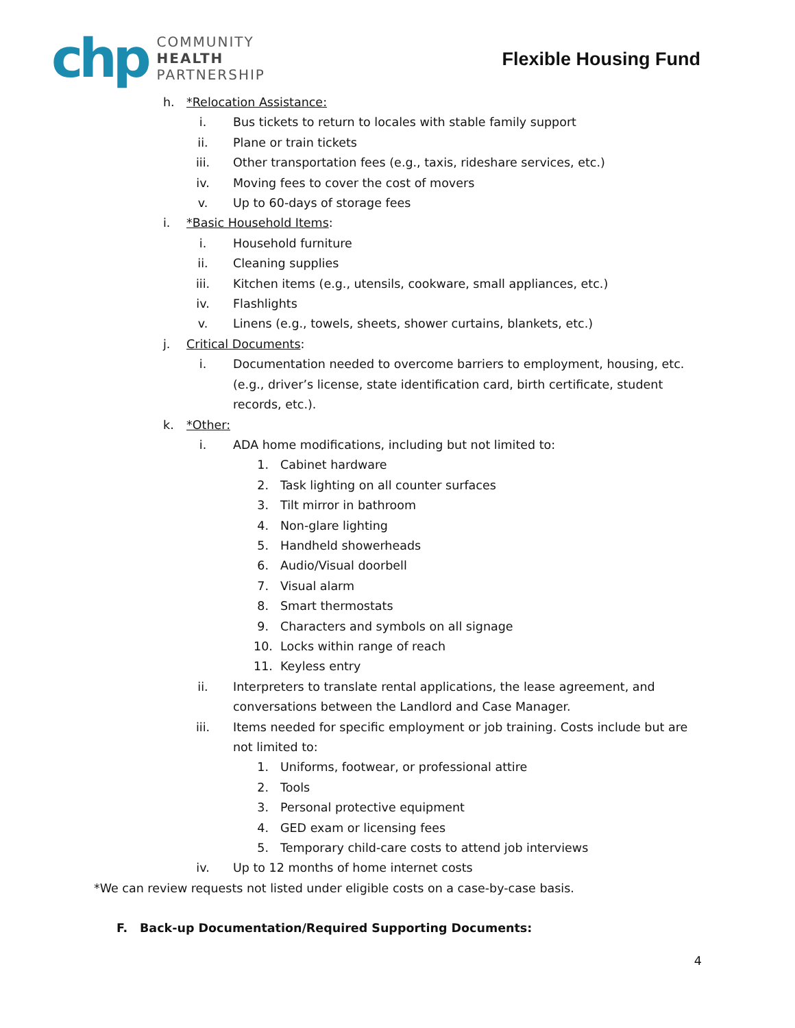chp
COMMUNITY
HEALTH
PARTNERSHIP
Flexible Housing Fund
h. *Relocation Assistance:
i. Bus tickets to return to locales with stable family support
ii. Plane or train tickets
iii. Other transportation fees (e.g., taxis, rideshare services, etc.)
iv. Moving fees to cover the cost of movers
v. Up to 60-days of storage fees
i. *Basic Household Items:
i. Household furniture
ii. Cleaning supplies
iii. Kitchen items (e.g., utensils, cookware, small appliances, etc.)
iv. Flashlights
v. Linens (e.g., towels, sheets, shower curtains, blankets, etc.)
j. Critical Documents:
i. Documentation needed to overcome barriers to employment, housing, etc. (e.g., driver’s license, state identification card, birth certificate, student records, etc.).
k. *Other:
i. ADA home modifications, including but not limited to:
1. Cabinet hardware
2. Task lighting on all counter surfaces
3. Tilt mirror in bathroom
4. Non-glare lighting
5. Handheld showerheads
6. Audio/Visual doorbell
7. Visual alarm
8. Smart thermostats
9. Characters and symbols on all signage
10. Locks within range of reach
11. Keyless entry
ii. Interpreters to translate rental applications, the lease agreement, and conversations between the Landlord and Case Manager.
iii. Items needed for specific employment or job training. Costs include but are not limited to:
1. Uniforms, footwear, or professional attire
2. Tools
3. Personal protective equipment
4. GED exam or licensing fees
5. Temporary child-care costs to attend job interviews
iv. Up to 12 months of home internet costs
*We can review requests not listed under eligible costs on a case-by-case basis.
F. Back-up Documentation/Required Supporting Documents:
4